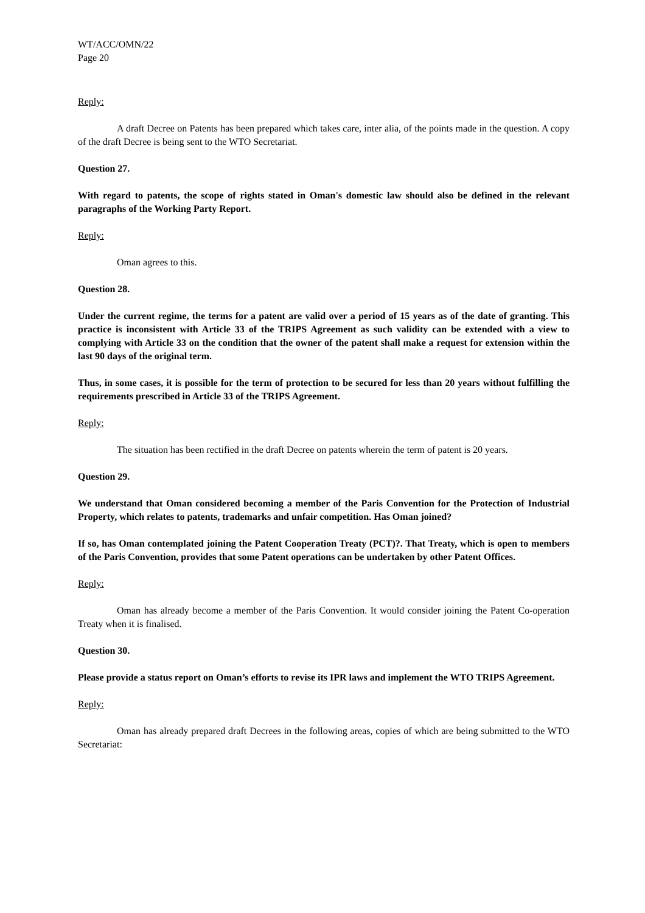WT/ACC/OMN/22
Page 20
Reply:
A draft Decree on Patents has been prepared which takes care, inter alia, of the points made in the question. A copy of the draft Decree is being sent to the WTO Secretariat.
Question 27.
With regard to patents, the scope of rights stated in Oman's domestic law should also be defined in the relevant paragraphs of the Working Party Report.
Reply:
Oman agrees to this.
Question 28.
Under the current regime, the terms for a patent are valid over a period of 15 years as of the date of granting. This practice is inconsistent with Article 33 of the TRIPS Agreement as such validity can be extended with a view to complying with Article 33 on the condition that the owner of the patent shall make a request for extension within the last 90 days of the original term.
Thus, in some cases, it is possible for the term of protection to be secured for less than 20 years without fulfilling the requirements prescribed in Article 33 of the TRIPS Agreement.
Reply:
The situation has been rectified in the draft Decree on patents wherein the term of patent is 20 years.
Question 29.
We understand that Oman considered becoming a member of the Paris Convention for the Protection of Industrial Property, which relates to patents, trademarks and unfair competition. Has Oman joined?
If so, has Oman contemplated joining the Patent Cooperation Treaty (PCT)?. That Treaty, which is open to members of the Paris Convention, provides that some Patent operations can be undertaken by other Patent Offices.
Reply:
Oman has already become a member of the Paris Convention. It would consider joining the Patent Co-operation Treaty when it is finalised.
Question 30.
Please provide a status report on Oman’s efforts to revise its IPR laws and implement the WTO TRIPS Agreement.
Reply:
Oman has already prepared draft Decrees in the following areas, copies of which are being submitted to the WTO Secretariat: